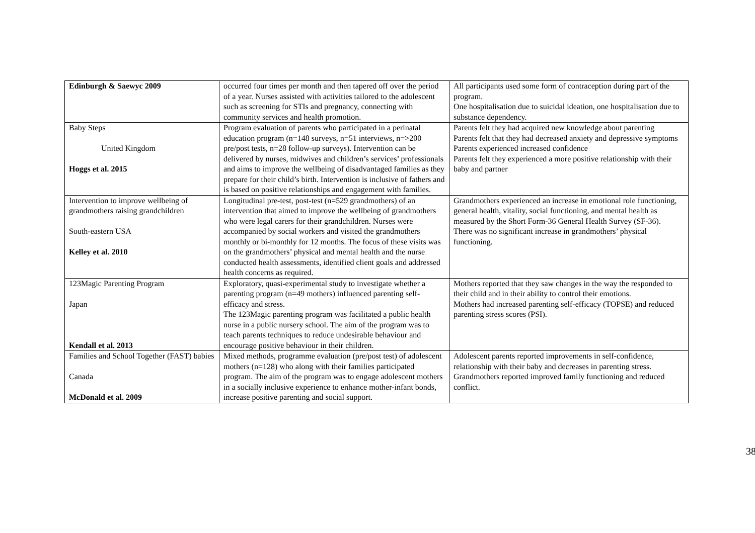| Edinburgh & Saewyc 2009 | occurred four times per month and then tapered off over the period of a year. Nurses assisted with activities tailored to the adolescent such as screening for STIs and pregnancy, connecting with community services and health promotion. | All participants used some form of contraception during part of the program. One hospitalisation due to suicidal ideation, one hospitalisation due to substance dependency. |
| Baby Steps United Kingdom Hoggs et al. 2015 | Program evaluation of parents who participated in a perinatal education program (n=148 surveys, n=51 interviews, n=>200 pre/post tests, n=28 follow-up surveys). Intervention can be delivered by nurses, midwives and children’s services’ professionals and aims to improve the wellbeing of disadvantaged families as they prepare for their child’s birth. Intervention is inclusive of fathers and is based on positive relationships and engagement with families. | Parents felt they had acquired new knowledge about parenting Parents felt that they had decreased anxiety and depressive symptoms Parents experienced increased confidence Parents felt they experienced a more positive relationship with their baby and partner |
| Intervention to improve wellbeing of grandmothers raising grandchildren South-eastern USA Kelley et al. 2010 | Longitudinal pre-test, post-test (n=529 grandmothers) of an intervention that aimed to improve the wellbeing of grandmothers who were legal carers for their grandchildren. Nurses were accompanied by social workers and visited the grandmothers monthly or bi-monthly for 12 months. The focus of these visits was on the grandmothers’ physical and mental health and the nurse conducted health assessments, identified client goals and addressed health concerns as required. | Grandmothers experienced an increase in emotional role functioning, general health, vitality, social functioning, and mental health as measured by the Short Form-36 General Health Survey (SF-36). There was no significant increase in grandmothers’ physical functioning. |
| 123Magic Parenting Program Japan Kendall et al. 2013 | Exploratory, quasi-experimental study to investigate whether a parenting program (n=49 mothers) influenced parenting self-efficacy and stress. The 123Magic parenting program was facilitated a public health nurse in a public nursery school. The aim of the program was to teach parents techniques to reduce undesirable behaviour and encourage positive behaviour in their children. | Mothers reported that they saw changes in the way the responded to their child and in their ability to control their emotions. Mothers had increased parenting self-efficacy (TOPSE) and reduced parenting stress scores (PSI). |
| Families and School Together (FAST) babies Canada McDonald et al. 2009 | Mixed methods, programme evaluation (pre/post test) of adolescent mothers (n=128) who along with their families participated program. The aim of the program was to engage adolescent mothers in a socially inclusive experience to enhance mother-infant bonds, increase positive parenting and social support. | Adolescent parents reported improvements in self-confidence, relationship with their baby and decreases in parenting stress. Grandmothers reported improved family functioning and reduced conflict. |
38